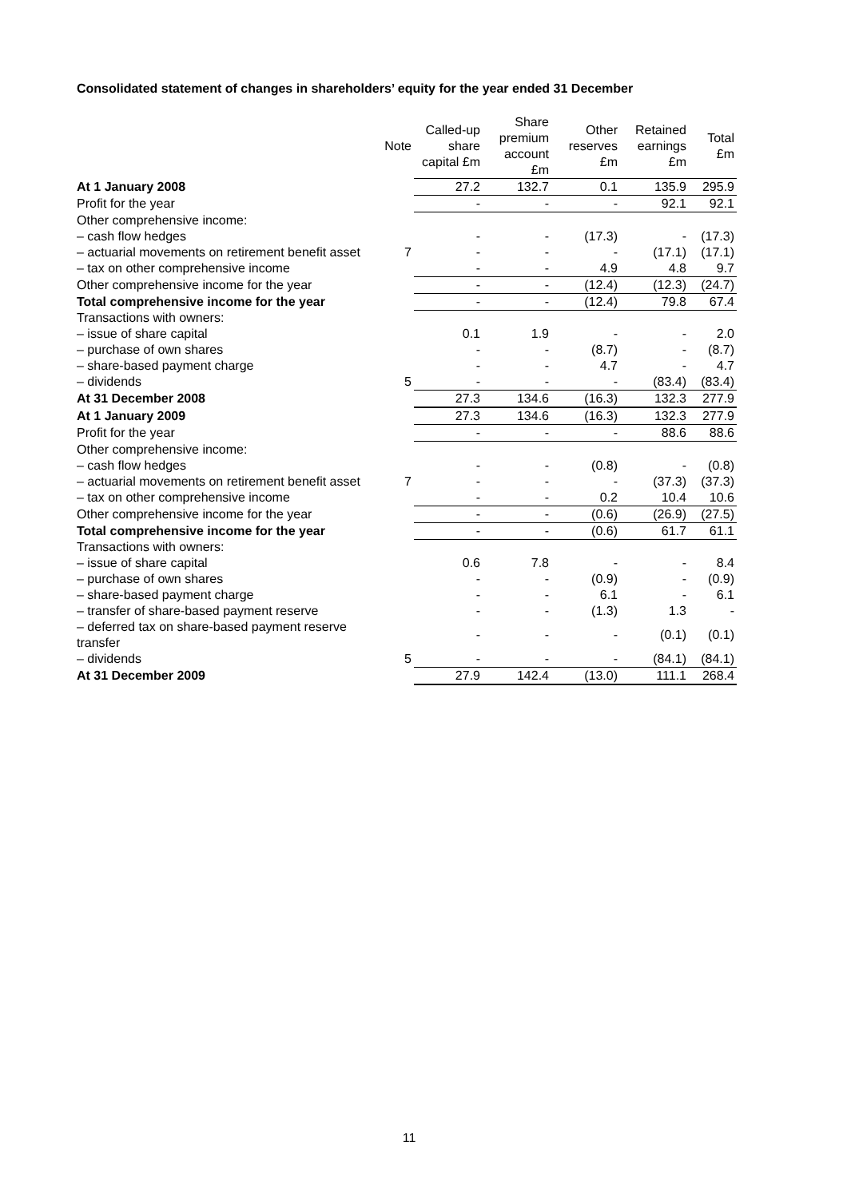Consolidated statement of changes in shareholders’ equity for the year ended 31 December
| | Note | Called-up share capital £m | Share premium account £m | Other reserves £m | Retained earnings £m | Total £m |
| --- | --- | --- | --- | --- | --- | --- |
| At 1 January 2008 | | 27.2 | 132.7 | 0.1 | 135.9 | 295.9 |
| Profit for the year | | - | - | - | 92.1 | 92.1 |
| Other comprehensive income: | | | | | | |
| – cash flow hedges | | - | - | (17.3) | - | (17.3) |
| – actuarial movements on retirement benefit asset | 7 | - | - | - | (17.1) | (17.1) |
| – tax on other comprehensive income | | - | - | 4.9 | 4.8 | 9.7 |
| Other comprehensive income for the year | | - | - | (12.4) | (12.3) | (24.7) |
| Total comprehensive income for the year | | - | - | (12.4) | 79.8 | 67.4 |
| Transactions with owners: | | | | | | |
| – issue of share capital | | 0.1 | 1.9 | - | - | 2.0 |
| – purchase of own shares | | - | - | (8.7) | - | (8.7) |
| – share-based payment charge | | - | - | 4.7 | - | 4.7 |
| – dividends | 5 | - | - | - | (83.4) | (83.4) |
| At 31 December 2008 | | 27.3 | 134.6 | (16.3) | 132.3 | 277.9 |
| At 1 January 2009 | | 27.3 | 134.6 | (16.3) | 132.3 | 277.9 |
| Profit for the year | | - | - | - | 88.6 | 88.6 |
| Other comprehensive income: | | | | | | |
| – cash flow hedges | | - | - | (0.8) | - | (0.8) |
| – actuarial movements on retirement benefit asset | 7 | - | - | - | (37.3) | (37.3) |
| – tax on other comprehensive income | | - | - | 0.2 | 10.4 | 10.6 |
| Other comprehensive income for the year | | - | - | (0.6) | (26.9) | (27.5) |
| Total comprehensive income for the year | | - | - | (0.6) | 61.7 | 61.1 |
| Transactions with owners: | | | | | | |
| – issue of share capital | | 0.6 | 7.8 | - | - | 8.4 |
| – purchase of own shares | | - | - | (0.9) | - | (0.9) |
| – share-based payment charge | | - | - | 6.1 | - | 6.1 |
| – transfer of share-based payment reserve | | - | - | (1.3) | 1.3 | - |
| – deferred tax on share-based payment reserve transfer | | - | - | - | (0.1) | (0.1) |
| – dividends | 5 | - | - | - | (84.1) | (84.1) |
| At 31 December 2009 | | 27.9 | 142.4 | (13.0) | 111.1 | 268.4 |
11